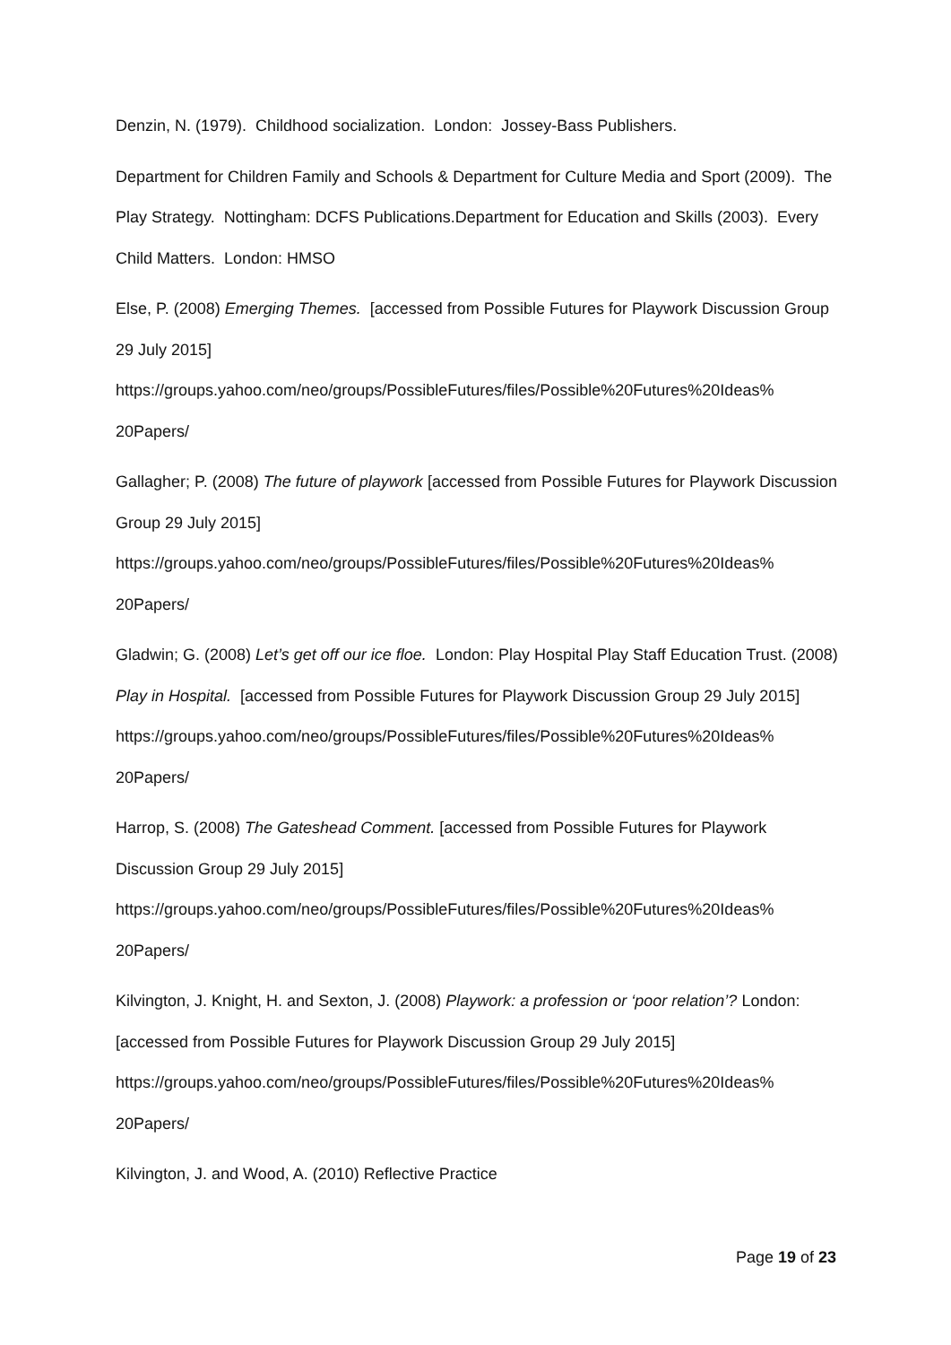Denzin, N. (1979). Childhood socialization. London: Jossey-Bass Publishers.
Department for Children Family and Schools & Department for Culture Media and Sport (2009). The Play Strategy. Nottingham: DCFS Publications.Department for Education and Skills (2003). Every Child Matters. London: HMSO
Else, P. (2008) Emerging Themes. [accessed from Possible Futures for Playwork Discussion Group 29 July 2015]
https://groups.yahoo.com/neo/groups/PossibleFutures/files/Possible%20Futures%20Ideas%
20Papers/
Gallagher; P. (2008) The future of playwork [accessed from Possible Futures for Playwork Discussion Group 29 July 2015]
https://groups.yahoo.com/neo/groups/PossibleFutures/files/Possible%20Futures%20Ideas%
20Papers/
Gladwin; G. (2008) Let’s get off our ice floe. London: Play Hospital Play Staff Education Trust. (2008) Play in Hospital. [accessed from Possible Futures for Playwork Discussion Group 29 July 2015]
https://groups.yahoo.com/neo/groups/PossibleFutures/files/Possible%20Futures%20Ideas%
20Papers/
Harrop, S. (2008) The Gateshead Comment. [accessed from Possible Futures for Playwork Discussion Group 29 July 2015]
https://groups.yahoo.com/neo/groups/PossibleFutures/files/Possible%20Futures%20Ideas%
20Papers/
Kilvington, J. Knight, H. and Sexton, J. (2008) Playwork: a profession or ‘poor relation’? London: [accessed from Possible Futures for Playwork Discussion Group 29 July 2015] https://groups.yahoo.com/neo/groups/PossibleFutures/files/Possible%20Futures%20Ideas%
20Papers/
Kilvington, J. and Wood, A. (2010) Reflective Practice
Page 19 of 23